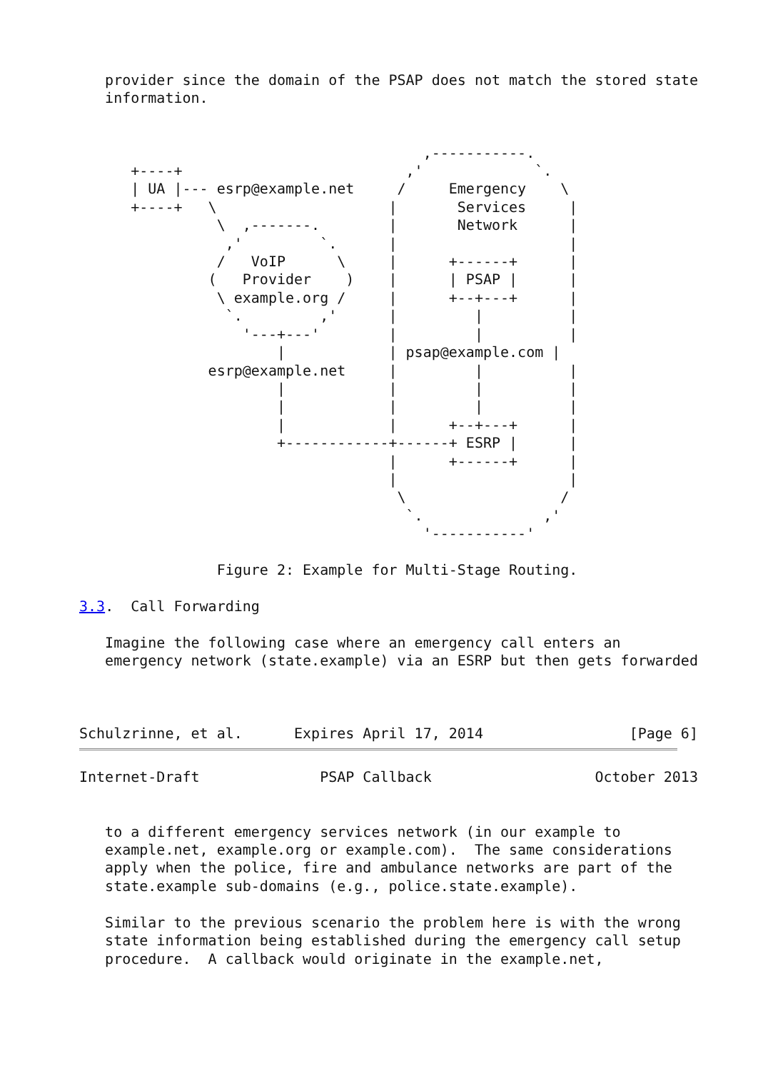provider since the domain of the PSAP does not match the stored state
   information.


                                        ,-----------.
      +----+                          ,'             `.
      | UA |--- esrp@example.net     /     Emergency    \
      +----+   \                    |       Services     |
                \  ,-------.        |       Network      |
                 ,'         `.      |                    |
                /   VoIP      \     |      +------+      |
               (   Provider    )    |      | PSAP |      |
                \ example.org /     |      +--+---+      |
                 `.         ,'      |         |          |
                   '---+---'        |         |          |
                       |            | psap@example.com |
               esrp@example.net     |         |          |
                       |            |         |          |
                       |            |         |          |
                       |            |      +--+---+      |
                       +------------+------+ ESRP |      |
                                    |      +------+      |
                                    |                    |
                                     \                  /
                                      `.              ,'
                                        '-----------'

                Figure 2: Example for Multi-Stage Routing.

3.3.  Call Forwarding

   Imagine the following case where an emergency call enters an
   emergency network (state.example) via an ESRP but then gets forwarded



Schulzrinne, et al.      Expires April 17, 2014                 [Page 6]
Internet-Draft              PSAP Callback                   October 2013


   to a different emergency services network (in our example to
   example.net, example.org or example.com).  The same considerations
   apply when the police, fire and ambulance networks are part of the
   state.example sub-domains (e.g., police.state.example).

   Similar to the previous scenario the problem here is with the wrong
   state information being established during the emergency call setup
   procedure.  A callback would originate in the example.net,